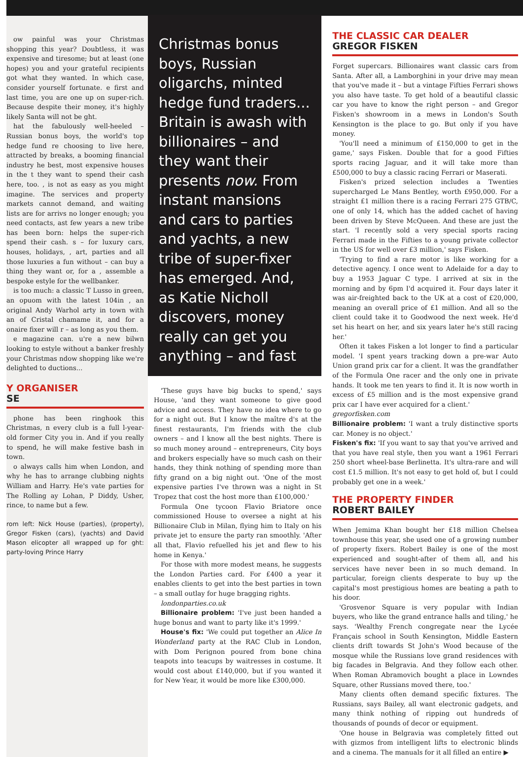ow painful was your Christmas shopping this year? Doubtless, it was expensive and tiresome; but at least (one hopes) you and your grateful recipients got what they wanted. In which case, consider yourself fortunate. e first and last time, you are one up on super-rich. Because despite their money, it's highly likely Santa will not be ght.
hat the fabulously well-heeled – Russian bonus boys, the world's top hedge fund re choosing to live here, attracted by breaks, a booming financial industry he best, most expensive houses in the t they want to spend their cash here, too. , is not as easy as you might imagine. The services and property markets cannot demand, and waiting lists are for arrivs no longer enough; you need contacts, ast few years a new tribe has been born: helps the super-rich spend their cash. s – for luxury cars, houses, holidays, , art, parties and all those luxuries a fun without – can buy a thing they want or, for a , assemble a bespoke estyle for the wellbanker.
is too much: a classic T Lusso in green, an opuom with the latest 104in , an original Andy Warhol arty in town with an of Cristal chamame it, and for a onaire fixer will r – as long as you them.
e magazine can. u're a new bilwn looking to estyle without a banker freshly your Christmas ndow shopping like we're delighted to ductions...
Y ORGANISER
SE
phone has been ringhook this Christmas, n every club is a full l-year-old former City you in. And if you really to spend, he will make festive bash in town.
o always calls him when London, and why he has to arrange clubbing nights William and Harry. He's vate parties for The Rolling ay Lohan, P Diddy, Usher, rince, to name but a few.
rom left: Nick House (parties), (property), Gregor Fisken (cars), (yachts) and David Mason elicopter all wrapped up for ght: party-loving Prince Harry
Christmas bonus boys, Russian oligarchs, minted hedge fund traders... Britain is awash with billionaires – and they want their presents now. From instant mansions and cars to parties and yachts, a new tribe of super-fixer has emerged. And, as Katie Nicholl discovers, money really can get you anything – and fast
'These guys have big bucks to spend,' says House, 'and they want someone to give good advice and access. They have no idea where to go for a night out. But I know the maître d's at the finest restaurants, I'm friends with the club owners – and I know all the best nights. There is so much money around – entrepreneurs, City boys and brokers especially have so much cash on their hands, they think nothing of spending more than fifty grand on a big night out. 'One of the most expensive parties I've thrown was a night in St Tropez that cost the host more than £100,000.'
Formula One tycoon Flavio Briatore once commissioned House to oversee a night at his Billionaire Club in Milan, flying him to Italy on his private jet to ensure the party ran smoothly. 'After all that, Flavio refuelled his jet and flew to his home in Kenya.'
For those with more modest means, he suggests the London Parties card. For £400 a year it enables clients to get into the best parties in town – a small outlay for huge bragging rights.
londonparties.co.uk
Billionaire problem: 'I've just been handed a huge bonus and want to party like it's 1999.'
House's fix: 'We could put together an Alice In Wonderland party at the RAC Club in London, with Dom Perignon poured from bone china teapots into teacups by waitresses in costume. It would cost about £140,000, but if you wanted it for New Year, it would be more like £300,000.
THE CLASSIC CAR DEALER
GREGOR FISKEN
Forget supercars. Billionaires want classic cars from Santa. After all, a Lamborghini in your drive may mean that you've made it – but a vintage Fifties Ferrari shows you also have taste. To get hold of a beautiful classic car you have to know the right person – and Gregor Fisken's showroom in a mews in London's South Kensington is the place to go. But only if you have money.
'You'll need a minimum of £150,000 to get in the game,' says Fisken. Double that for a good Fifties sports racing Jaguar, and it will take more than £500,000 to buy a classic racing Ferrari or Maserati.
Fisken's prized selection includes a Twenties supercharged Le Mans Bentley, worth £950,000. For a straight £1 million there is a racing Ferrari 275 GTB/C, one of only 14, which has the added cachet of having been driven by Steve McQueen. And these are just the start. 'I recently sold a very special sports racing Ferrari made in the Fifties to a young private collector in the US for well over £3 million,' says Fisken.
'Trying to find a rare motor is like working for a detective agency. I once went to Adelaide for a day to buy a 1953 Jaguar C type. I arrived at six in the morning and by 6pm I'd acquired it. Four days later it was air-freighted back to the UK at a cost of £20,000, meaning an overall price of £1 million. And all so the client could take it to Goodwood the next week. He'd set his heart on her, and six years later he's still racing her.'
Often it takes Fisken a lot longer to find a particular model. 'I spent years tracking down a pre-war Auto Union grand prix car for a client. It was the grandfather of the Formula One racer and the only one in private hands. It took me ten years to find it. It is now worth in excess of £5 million and is the most expensive grand prix car I have ever acquired for a client.'
gregorfisken.com
Billionaire problem: 'I want a truly distinctive sports car. Money is no object.'
Fisken's fix: 'If you want to say that you've arrived and that you have real style, then you want a 1961 Ferrari 250 short wheel-base Berlinetta. It's ultra-rare and will cost £1.5 million. It's not easy to get hold of, but I could probably get one in a week.'
THE PROPERTY FINDER
ROBERT BAILEY
When Jemima Khan bought her £18 million Chelsea townhouse this year, she used one of a growing number of property fixers. Robert Bailey is one of the most experienced and sought-after of them all, and his services have never been in so much demand. In particular, foreign clients desperate to buy up the capital's most prestigious homes are beating a path to his door.
'Grosvenor Square is very popular with Indian buyers, who like the grand entrance halls and tiling,' he says. 'Wealthy French congregate near the Lycée Français school in South Kensington, Middle Eastern clients drift towards St John's Wood because of the mosque while the Russians love grand residences with big facades in Belgravia. And they follow each other. When Roman Abramovich bought a place in Lowndes Square, other Russians moved there, too.'
Many clients often demand specific fixtures. The Russians, says Bailey, all want electronic gadgets, and many think nothing of ripping out hundreds of thousands of pounds of decor or equipment.
'One house in Belgravia was completely fitted out with gizmos from intelligent lifts to electronic blinds and a cinema. The manuals for it all filled an entire ▶